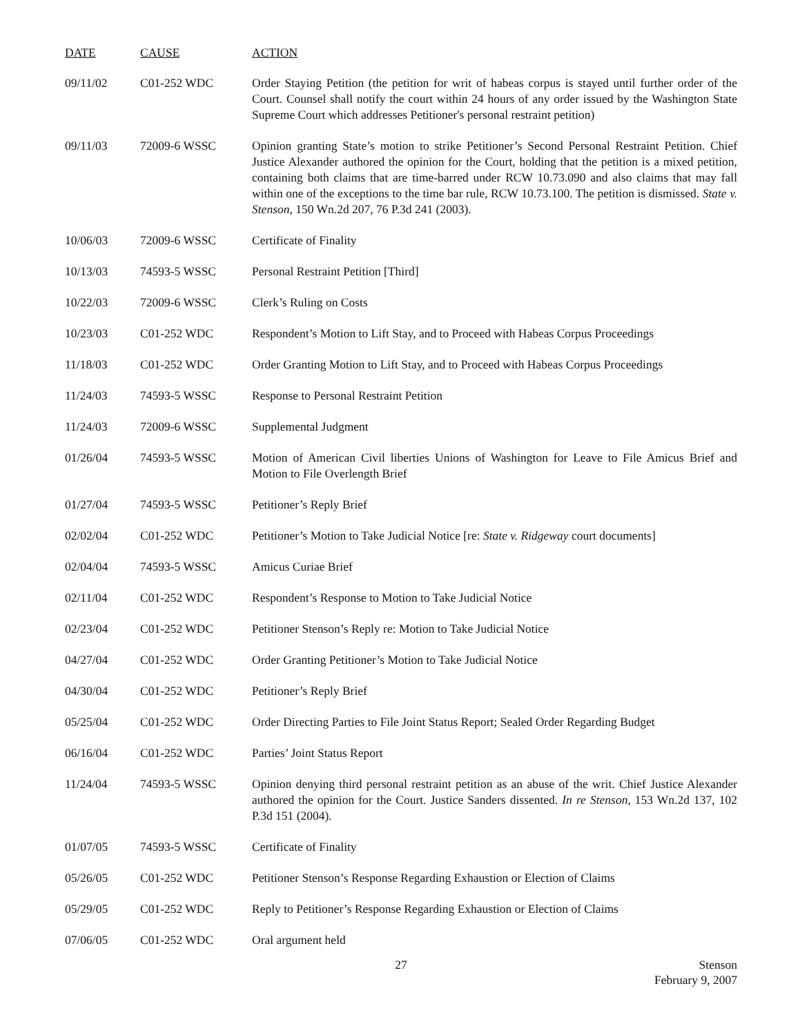| DATE | CAUSE | ACTION |
| --- | --- | --- |
| 09/11/02 | C01-252 WDC | Order Staying Petition (the petition for writ of habeas corpus is stayed until further order of the Court. Counsel shall notify the court within 24 hours of any order issued by the Washington State Supreme Court which addresses Petitioner's personal restraint petition) |
| 09/11/03 | 72009-6 WSSC | Opinion granting State’s motion to strike Petitioner’s Second Personal Restraint Petition. Chief Justice Alexander authored the opinion for the Court, holding that the petition is a mixed petition, containing both claims that are time-barred under RCW 10.73.090 and also claims that may fall within one of the exceptions to the time bar rule, RCW 10.73.100. The petition is dismissed. State v. Stenson , 150 Wn.2d 207, 76 P.3d 241 (2003). |
| 10/06/03 | 72009-6 WSSC | Certificate of Finality |
| 10/13/03 | 74593-5 WSSC | Personal Restraint Petition [Third] |
| 10/22/03 | 72009-6 WSSC | Clerk’s Ruling on Costs |
| 10/23/03 | C01-252 WDC | Respondent’s Motion to Lift Stay, and to Proceed with Habeas Corpus Proceedings |
| 11/18/03 | C01-252 WDC | Order Granting Motion to Lift Stay, and to Proceed with Habeas Corpus Proceedings |
| 11/24/03 | 74593-5 WSSC | Response to Personal Restraint Petition |
| 11/24/03 | 72009-6 WSSC | Supplemental Judgment |
| 01/26/04 | 74593-5 WSSC | Motion of American Civil liberties Unions of Washington for Leave to File Amicus Brief and Motion to File Overlength Brief |
| 01/27/04 | 74593-5 WSSC | Petitioner’s Reply Brief |
| 02/02/04 | C01-252 WDC | Petitioner’s Motion to Take Judicial Notice [re: State v. Ridgeway court documents] |
| 02/04/04 | 74593-5 WSSC | Amicus Curiae Brief |
| 02/11/04 | C01-252 WDC | Respondent’s Response to Motion to Take Judicial Notice |
| 02/23/04 | C01-252 WDC | Petitioner Stenson’s Reply re: Motion to Take Judicial Notice |
| 04/27/04 | C01-252 WDC | Order Granting Petitioner’s Motion to Take Judicial Notice |
| 04/30/04 | C01-252 WDC | Petitioner’s Reply Brief |
| 05/25/04 | C01-252 WDC | Order Directing Parties to File Joint Status Report; Sealed Order Regarding Budget |
| 06/16/04 | C01-252 WDC | Parties’ Joint Status Report |
| 11/24/04 | 74593-5 WSSC | Opinion denying third personal restraint petition as an abuse of the writ. Chief Justice Alexander authored the opinion for the Court. Justice Sanders dissented. In re Stenson , 153 Wn.2d 137, 102 P.3d 151 (2004). |
| 01/07/05 | 74593-5 WSSC | Certificate of Finality |
| 05/26/05 | C01-252 WDC | Petitioner Stenson’s Response Regarding Exhaustion or Election of Claims |
| 05/29/05 | C01-252 WDC | Reply to Petitioner’s Response Regarding Exhaustion or Election of Claims |
| 07/06/05 | C01-252 WDC | Oral argument held |
27
Stenson
February 9, 2007